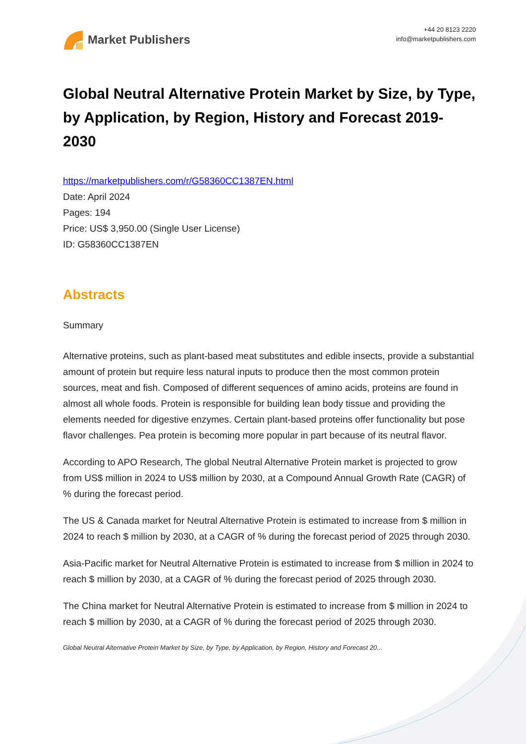Market Publishers
+44 20 8123 2220
info@marketpublishers.com
Global Neutral Alternative Protein Market by Size, by Type, by Application, by Region, History and Forecast 2019-2030
https://marketpublishers.com/r/G58360CC1387EN.html
Date: April 2024
Pages: 194
Price: US$ 3,950.00 (Single User License)
ID: G58360CC1387EN
Abstracts
Summary
Alternative proteins, such as plant-based meat substitutes and edible insects, provide a substantial amount of protein but require less natural inputs to produce then the most common protein sources, meat and fish. Composed of different sequences of amino acids, proteins are found in almost all whole foods. Protein is responsible for building lean body tissue and providing the elements needed for digestive enzymes. Certain plant-based proteins offer functionality but pose flavor challenges. Pea protein is becoming more popular in part because of its neutral flavor.
According to APO Research, The global Neutral Alternative Protein market is projected to grow from US$ million in 2024 to US$ million by 2030, at a Compound Annual Growth Rate (CAGR) of % during the forecast period.
The US & Canada market for Neutral Alternative Protein is estimated to increase from $ million in 2024 to reach $ million by 2030, at a CAGR of % during the forecast period of 2025 through 2030.
Asia-Pacific market for Neutral Alternative Protein is estimated to increase from $ million in 2024 to reach $ million by 2030, at a CAGR of % during the forecast period of 2025 through 2030.
The China market for Neutral Alternative Protein is estimated to increase from $ million in 2024 to reach $ million by 2030, at a CAGR of % during the forecast period of 2025 through 2030.
Global Neutral Alternative Protein Market by Size, by Type, by Application, by Region, History and Forecast 20...